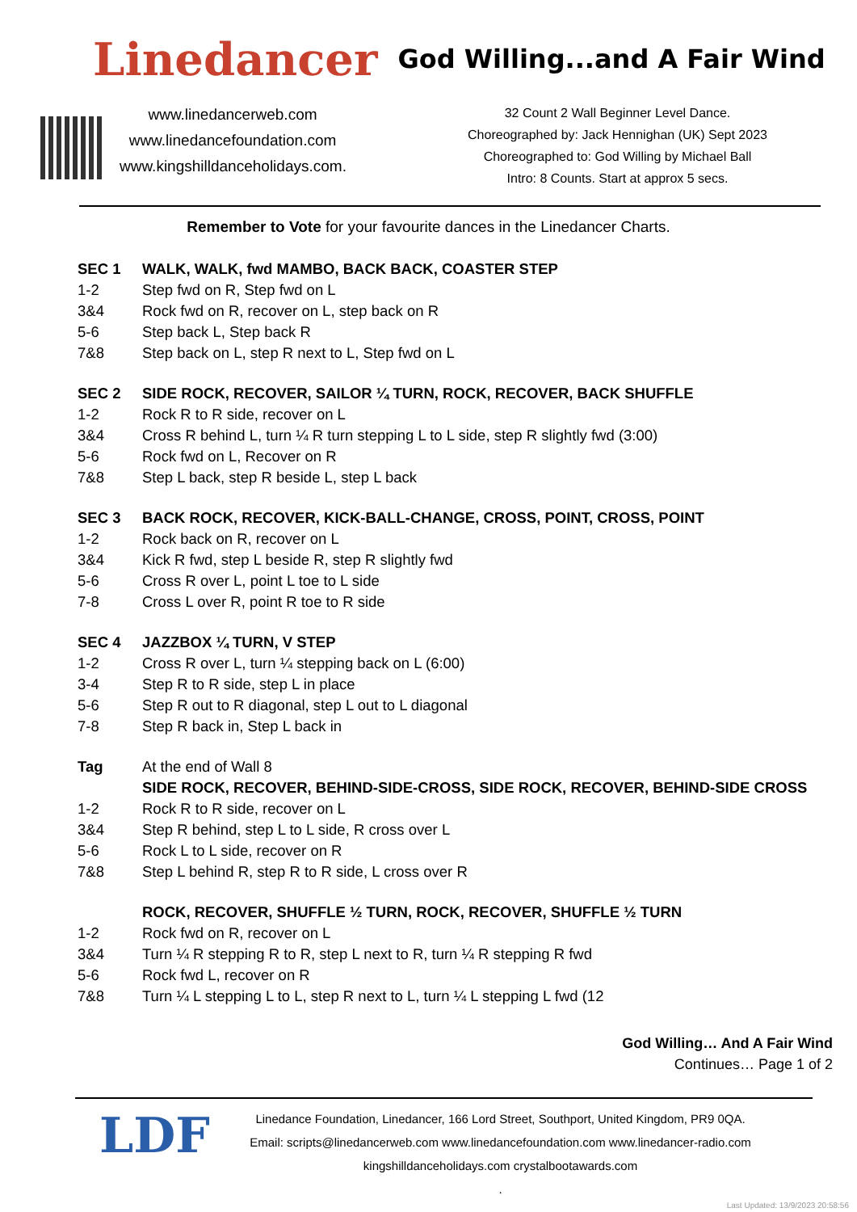Linedancer God Willing...and A Fair Wind
www.linedancerweb.com
www.linedancefoundation.com
www.kingshilldanceholidays.com.
32 Count 2 Wall Beginner Level Dance.
Choreographed by: Jack Hennighan (UK) Sept 2023
Choreographed to: God Willing by Michael Ball
Intro: 8 Counts. Start at approx 5 secs.
Remember to Vote for your favourite dances in the Linedancer Charts.
| SEC 1 | WALK, WALK, fwd MAMBO, BACK BACK, COASTER STEP |
| 1-2 | Step fwd on R, Step fwd on L |
| 3&4 | Rock fwd on R, recover on L, step back on R |
| 5-6 | Step back L, Step back R |
| 7&8 | Step back on L, step R next to L, Step fwd on L |
| SEC 2 | SIDE ROCK, RECOVER, SAILOR ¼ TURN, ROCK, RECOVER, BACK SHUFFLE |
| 1-2 | Rock R to R side, recover on L |
| 3&4 | Cross R behind L, turn ¼ R turn stepping L to L side, step R slightly fwd (3:00) |
| 5-6 | Rock fwd on L, Recover on R |
| 7&8 | Step L back, step R beside L, step L back |
| SEC 3 | BACK ROCK, RECOVER, KICK-BALL-CHANGE, CROSS, POINT, CROSS, POINT |
| 1-2 | Rock back on R, recover on L |
| 3&4 | Kick R fwd, step L beside R, step R slightly fwd |
| 5-6 | Cross R over L, point L toe to L side |
| 7-8 | Cross L over R, point R toe to R side |
| SEC 4 | JAZZBOX ¼ TURN, V STEP |
| 1-2 | Cross R over L, turn ¼ stepping back on L (6:00) |
| 3-4 | Step R to R side, step L in place |
| 5-6 | Step R out to R diagonal, step L out to L diagonal |
| 7-8 | Step R back in, Step L back in |
| Tag | At the end of Wall 8 |
| | SIDE ROCK, RECOVER, BEHIND-SIDE-CROSS, SIDE ROCK, RECOVER, BEHIND-SIDE CROSS |
| 1-2 | Rock R to R side, recover on L |
| 3&4 | Step R behind, step L to L side, R cross over L |
| 5-6 | Rock L to L side, recover on R |
| 7&8 | Step L behind R, step R to R side, L cross over R |
| | ROCK, RECOVER, SHUFFLE ½ TURN, ROCK, RECOVER, SHUFFLE ½ TURN |
| 1-2 | Rock fwd on R, recover on L |
| 3&4 | Turn ¼ R stepping R to R, step L next to R, turn ¼ R stepping R fwd |
| 5-6 | Rock fwd L, recover on R |
| 7&8 | Turn ¼ L stepping L to L, step R next to L, turn ¼ L stepping L fwd (12 |
God Willing… And A Fair Wind
Continues… Page 1 of 2
LDF
Linedance Foundation, Linedancer, 166 Lord Street, Southport, United Kingdom, PR9 0QA.
Email: scripts@linedancerweb.com www.linedancefoundation.com www.linedancer-radio.com
kingshilldanceholidays.com crystalbootawards.com
.
Last Updated: 13/9/2023 20:58:56